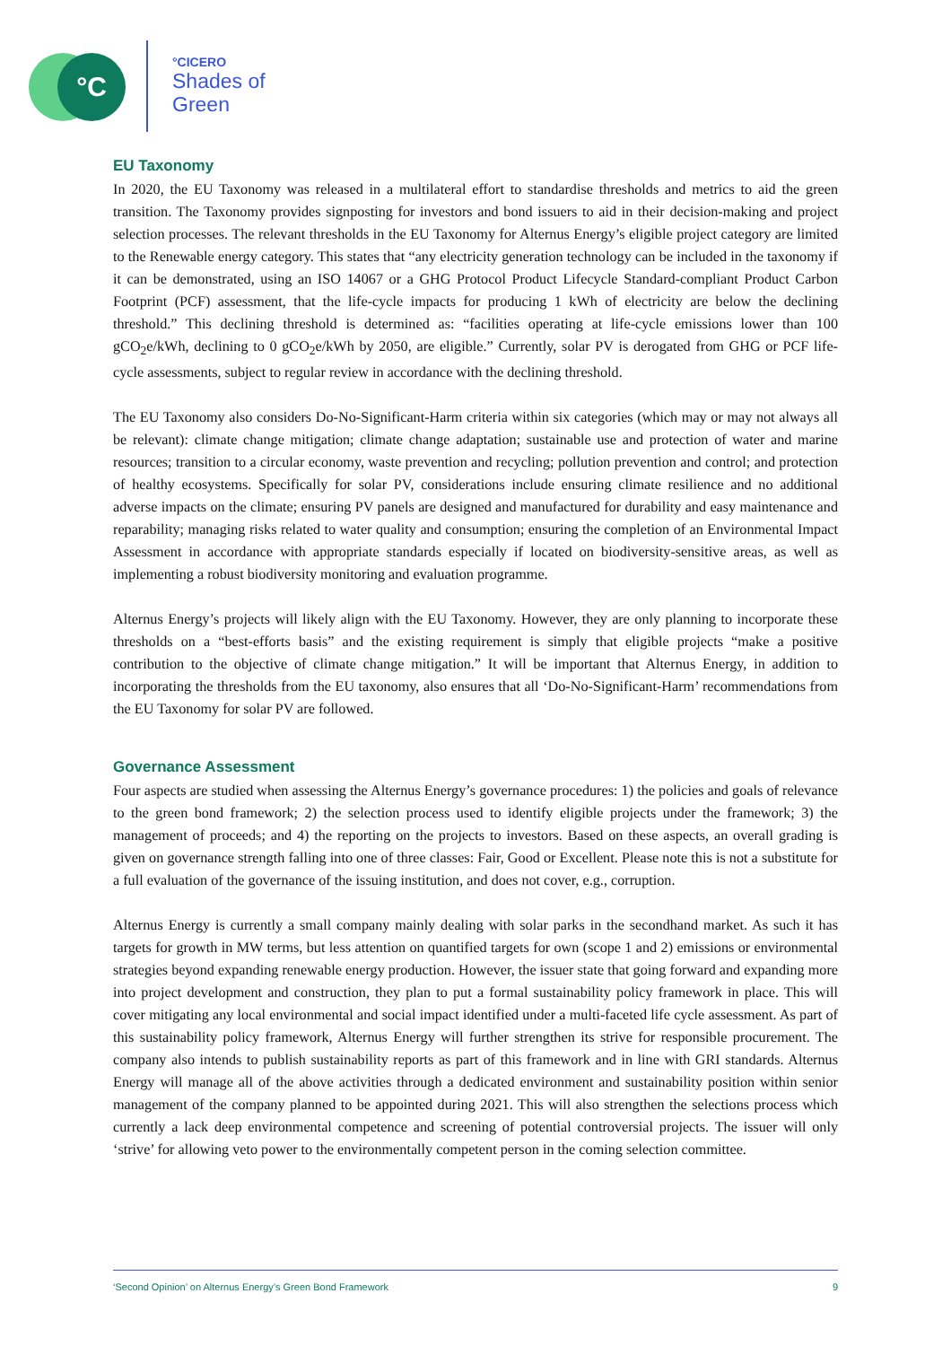°C °CICERO
Shades of
Green
EU Taxonomy
In 2020, the EU Taxonomy was released in a multilateral effort to standardise thresholds and metrics to aid the green transition. The Taxonomy provides signposting for investors and bond issuers to aid in their decision-making and project selection processes. The relevant thresholds in the EU Taxonomy for Alternus Energy’s eligible project category are limited to the Renewable energy category. This states that “any electricity generation technology can be included in the taxonomy if it can be demonstrated, using an ISO 14067 or a GHG Protocol Product Lifecycle Standard-compliant Product Carbon Footprint (PCF) assessment, that the life-cycle impacts for producing 1 kWh of electricity are below the declining threshold.” This declining threshold is determined as: “facilities operating at life-cycle emissions lower than 100 gCO<sub>2</sub>e/kWh, declining to 0 gCO<sub>2</sub>e/kWh by 2050, are eligible.” Currently, solar PV is derogated from GHG or PCF life-cycle assessments, subject to regular review in accordance with the declining threshold.
The EU Taxonomy also considers Do-No-Significant-Harm criteria within six categories (which may or may not always all be relevant): climate change mitigation; climate change adaptation; sustainable use and protection of water and marine resources; transition to a circular economy, waste prevention and recycling; pollution prevention and control; and protection of healthy ecosystems. Specifically for solar PV, considerations include ensuring climate resilience and no additional adverse impacts on the climate; ensuring PV panels are designed and manufactured for durability and easy maintenance and reparability; managing risks related to water quality and consumption; ensuring the completion of an Environmental Impact Assessment in accordance with appropriate standards especially if located on biodiversity-sensitive areas, as well as implementing a robust biodiversity monitoring and evaluation programme.
Alternus Energy’s projects will likely align with the EU Taxonomy. However, they are only planning to incorporate these thresholds on a “best-efforts basis” and the existing requirement is simply that eligible projects “make a positive contribution to the objective of climate change mitigation.” It will be important that Alternus Energy, in addition to incorporating the thresholds from the EU taxonomy, also ensures that all ‘Do-No-Significant-Harm’ recommendations from the EU Taxonomy for solar PV are followed.
Governance Assessment
Four aspects are studied when assessing the Alternus Energy’s governance procedures: 1) the policies and goals of relevance to the green bond framework; 2) the selection process used to identify eligible projects under the framework; 3) the management of proceeds; and 4) the reporting on the projects to investors. Based on these aspects, an overall grading is given on governance strength falling into one of three classes: Fair, Good or Excellent. Please note this is not a substitute for a full evaluation of the governance of the issuing institution, and does not cover, e.g., corruption.
Alternus Energy is currently a small company mainly dealing with solar parks in the secondhand market. As such it has targets for growth in MW terms, but less attention on quantified targets for own (scope 1 and 2) emissions or environmental strategies beyond expanding renewable energy production. However, the issuer state that going forward and expanding more into project development and construction, they plan to put a formal sustainability policy framework in place. This will cover mitigating any local environmental and social impact identified under a multi-faceted life cycle assessment. As part of this sustainability policy framework, Alternus Energy will further strengthen its strive for responsible procurement. The company also intends to publish sustainability reports as part of this framework and in line with GRI standards. Alternus Energy will manage all of the above activities through a dedicated environment and sustainability position within senior management of the company planned to be appointed during 2021. This will also strengthen the selections process which currently a lack deep environmental competence and screening of potential controversial projects. The issuer will only ‘strive’ for allowing veto power to the environmentally competent person in the coming selection committee.
‘Second Opinion’ on Alternus Energy’s Green Bond Framework 9